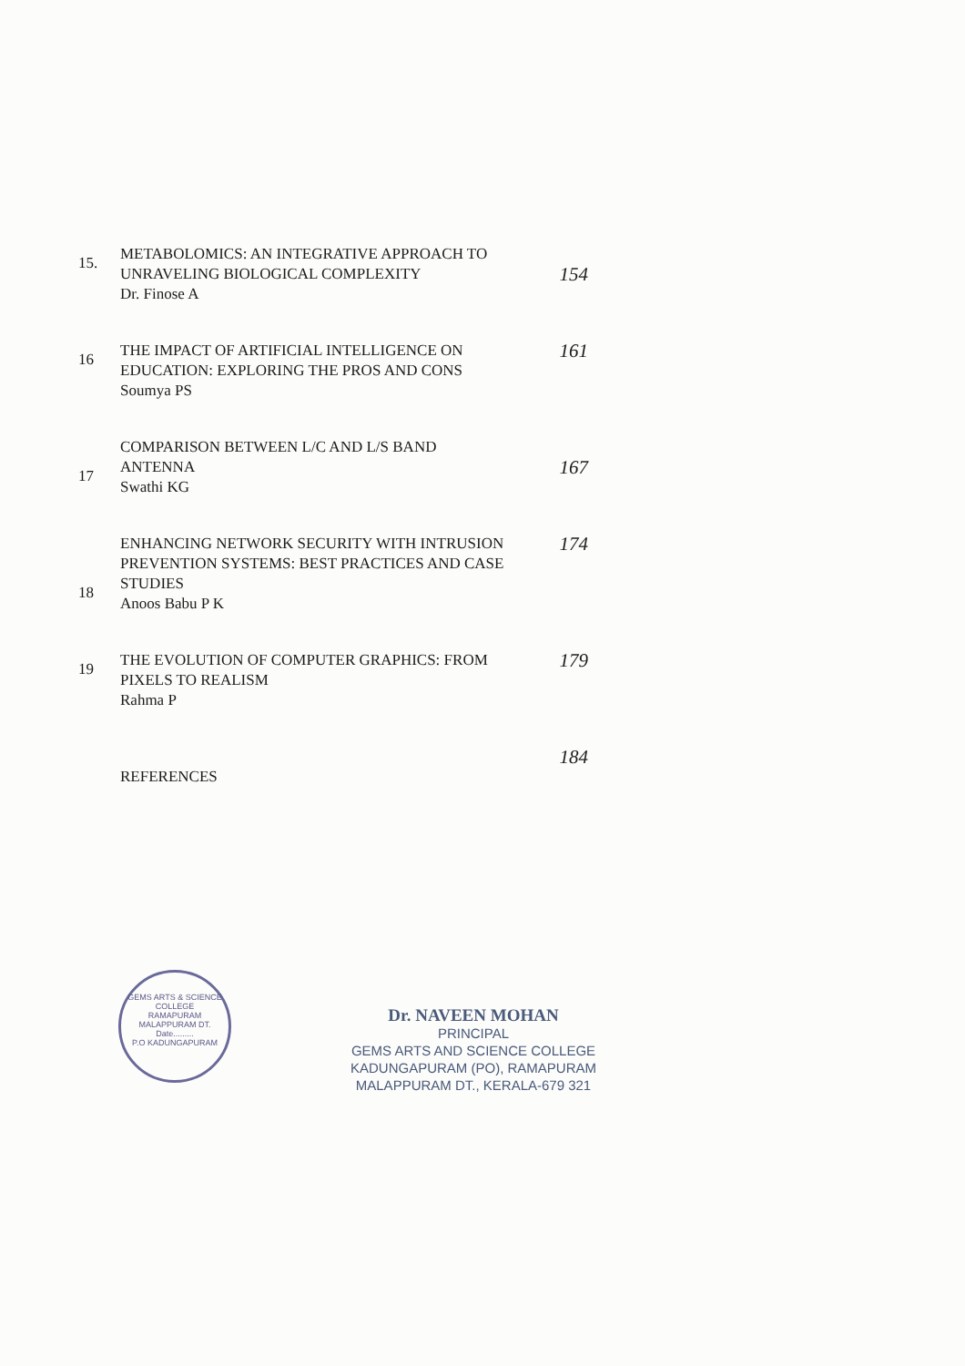15.
METABOLOMICS: AN INTEGRATIVE APPROACH TO UNRAVELING BIOLOGICAL COMPLEXITY
Dr. Finose A
154
16
THE IMPACT OF ARTIFICIAL INTELLIGENCE ON EDUCATION: EXPLORING THE PROS AND CONS
Soumya PS
161
17
COMPARISON BETWEEN L/C AND L/S BAND ANTENNA
Swathi KG
167
18
ENHANCING NETWORK SECURITY WITH INTRUSION PREVENTION SYSTEMS: BEST PRACTICES AND CASE STUDIES
Anoos Babu P K
174
19
THE EVOLUTION OF COMPUTER GRAPHICS: FROM PIXELS TO REALISM
Rahma P
179
REFERENCES
184
GEMS ARTS & SCIENCE COLLEGE
RAMAPURAM
MALAPPURAM DT.
Date.........
P.O KADUNGAPURAM
Dr. NAVEEN MOHAN
PRINCIPAL
GEMS ARTS AND SCIENCE COLLEGE
KADUNGAPURAM (PO), RAMAPURAM
MALAPPURAM DT., KERALA-679 321